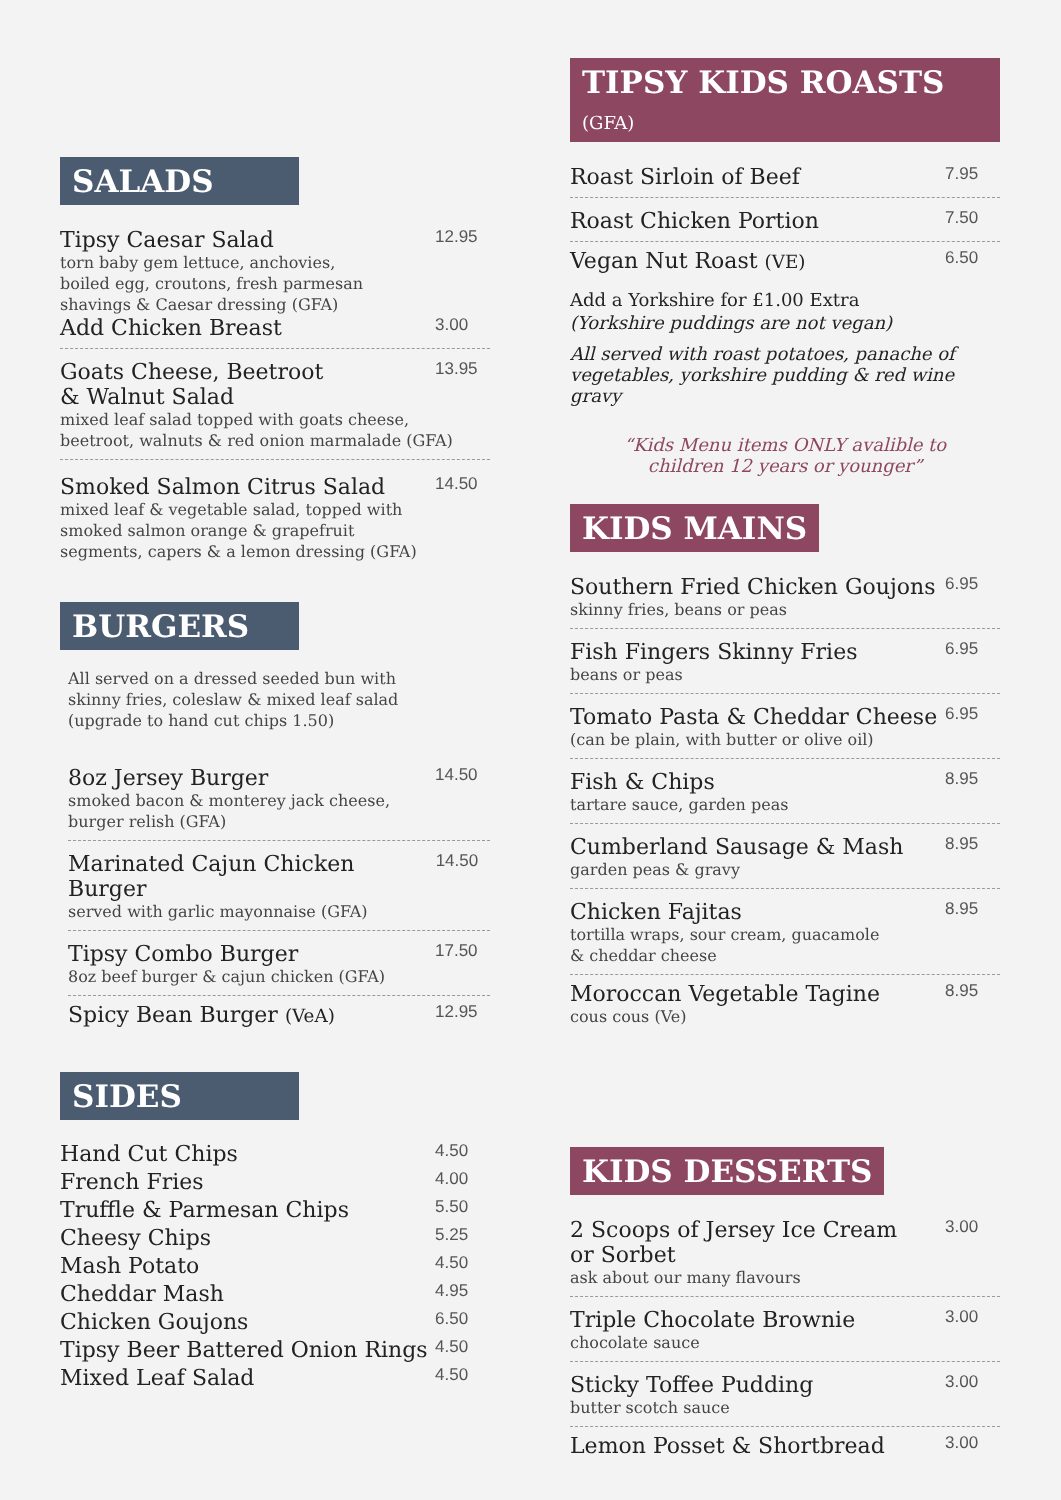SALADS
Tipsy Caesar Salad 12.95
torn baby gem lettuce, anchovies,
boiled egg, croutons, fresh parmesan
shavings & Caesar dressing (GFA)
Add Chicken Breast 3.00
Goats Cheese, Beetroot
& Walnut Salad 13.95
mixed leaf salad topped with goats cheese,
beetroot, walnuts & red onion marmalade (GFA)
Smoked Salmon Citrus Salad 14.50
mixed leaf & vegetable salad, topped with
smoked salmon orange & grapefruit
segments, capers & a lemon dressing (GFA)
BURGERS
All served on a dressed seeded bun with
skinny fries, coleslaw & mixed leaf salad
(upgrade to hand cut chips 1.50)
8oz Jersey Burger 14.50
smoked bacon & monterey jack cheese,
burger relish (GFA)
Marinated Cajun Chicken Burger 14.50
served with garlic mayonnaise (GFA)
Tipsy Combo Burger 17.50
8oz beef burger & cajun chicken (GFA)
Spicy Bean Burger (VeA) 12.95
SIDES
Hand Cut Chips 4.50
French Fries 4.00
Truffle & Parmesan Chips 5.50
Cheesy Chips 5.25
Mash Potato 4.50
Cheddar Mash 4.95
Chicken Goujons 6.50
Tipsy Beer Battered Onion Rings 4.50
Mixed Leaf Salad 4.50
TIPSY KIDS ROASTS (GFA)
Roast Sirloin of Beef 7.95
Roast Chicken Portion 7.50
Vegan Nut Roast (VE) 6.50
Add a Yorkshire for £1.00 Extra
(Yorkshire puddings are not vegan)
All served with roast potatoes, panache of vegetables, yorkshire pudding & red wine gravy
“Kids Menu items ONLY avalible to
children 12 years or younger”
KIDS MAINS
Southern Fried Chicken Goujons 6.95
skinny fries, beans or peas
Fish Fingers Skinny Fries 6.95
beans or peas
Tomato Pasta & Cheddar Cheese 6.95
(can be plain, with butter or olive oil)
Fish & Chips 8.95
tartare sauce, garden peas
Cumberland Sausage & Mash 8.95
garden peas & gravy
Chicken Fajitas 8.95
tortilla wraps, sour cream, guacamole
& cheddar cheese
Moroccan Vegetable Tagine 8.95
cous cous (Ve)
KIDS DESSERTS
2 Scoops of Jersey Ice Cream
or Sorbet 3.00
ask about our many flavours
Triple Chocolate Brownie 3.00
chocolate sauce
Sticky Toffee Pudding 3.00
butter scotch sauce
Lemon Posset & Shortbread 3.00